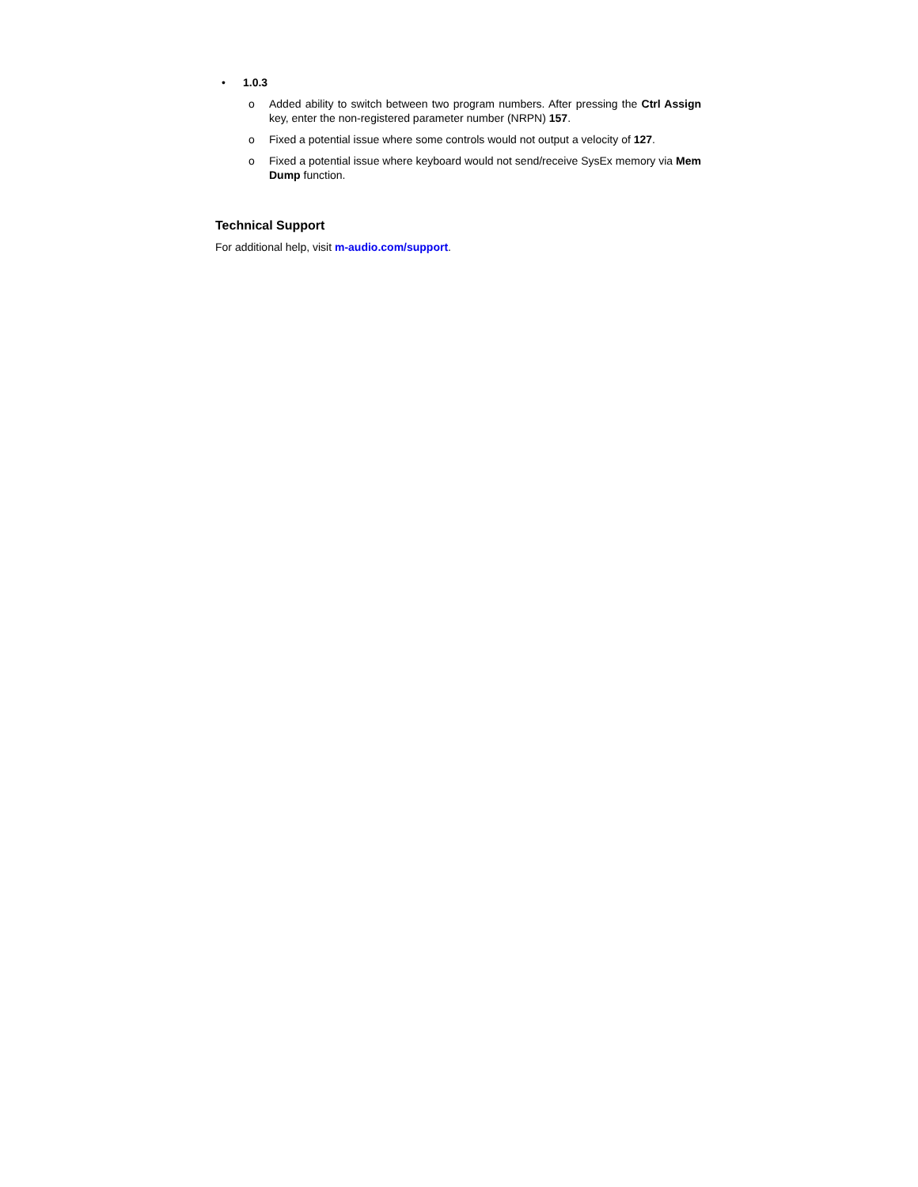• 1.0.3
o Added ability to switch between two program numbers. After pressing the Ctrl Assign key, enter the non-registered parameter number (NRPN) 157.
o Fixed a potential issue where some controls would not output a velocity of 127.
o Fixed a potential issue where keyboard would not send/receive SysEx memory via Mem Dump function.
Technical Support
For additional help, visit m-audio.com/support.